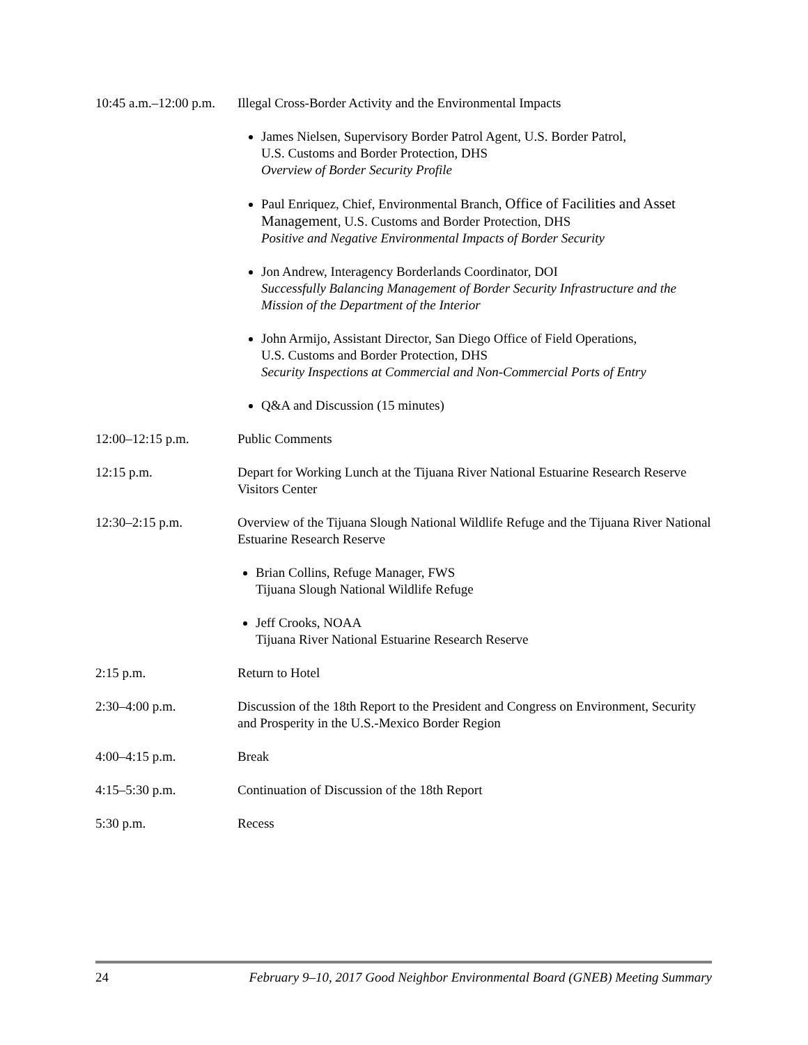10:45 a.m.–12:00 p.m.
Illegal Cross-Border Activity and the Environmental Impacts
James Nielsen, Supervisory Border Patrol Agent, U.S. Border Patrol,
U.S. Customs and Border Protection, DHS
Overview of Border Security Profile
Paul Enriquez, Chief, Environmental Branch, Office of Facilities and Asset Management, U.S. Customs and Border Protection, DHS
Positive and Negative Environmental Impacts of Border Security
Jon Andrew, Interagency Borderlands Coordinator, DOI
Successfully Balancing Management of Border Security Infrastructure and the Mission of the Department of the Interior
John Armijo, Assistant Director, San Diego Office of Field Operations,
U.S. Customs and Border Protection, DHS
Security Inspections at Commercial and Non-Commercial Ports of Entry
Q&A and Discussion (15 minutes)
12:00–12:15 p.m. Public Comments
12:15 p.m. Depart for Working Lunch at the Tijuana River National Estuarine Research Reserve Visitors Center
12:30–2:15 p.m. Overview of the Tijuana Slough National Wildlife Refuge and the Tijuana River National Estuarine Research Reserve
Brian Collins, Refuge Manager, FWS
Tijuana Slough National Wildlife Refuge
Jeff Crooks, NOAA
Tijuana River National Estuarine Research Reserve
2:15 p.m. Return to Hotel
2:30–4:00 p.m. Discussion of the 18th Report to the President and Congress on Environment, Security and Prosperity in the U.S.-Mexico Border Region
4:00–4:15 p.m. Break
4:15–5:30 p.m. Continuation of Discussion of the 18th Report
5:30 p.m. Recess
24 February 9–10, 2017 Good Neighbor Environmental Board (GNEB) Meeting Summary